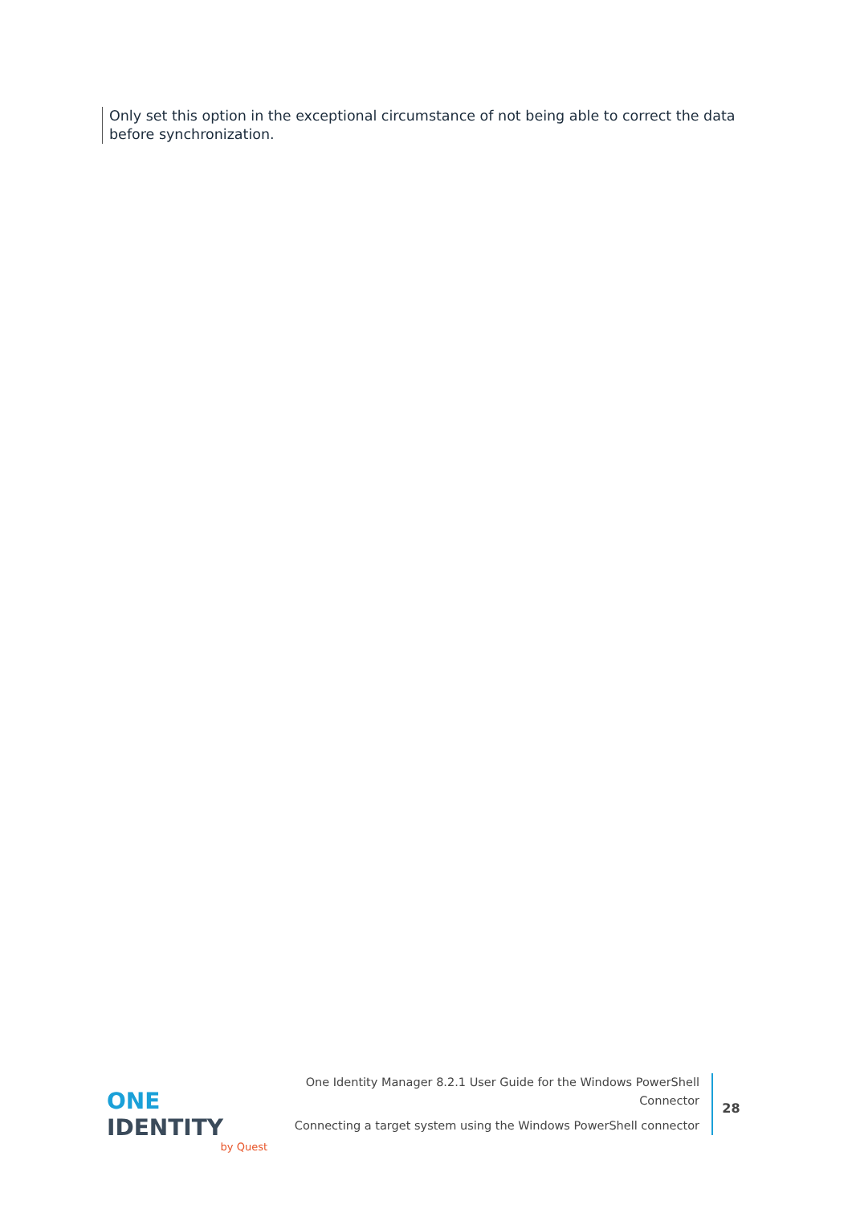Only set this option in the exceptional circumstance of not being able to correct the data before synchronization.
ONE IDENTITY
by Quest
One Identity Manager 8.2.1 User Guide for the Windows PowerShell Connector
Connecting a target system using the Windows PowerShell connector
28